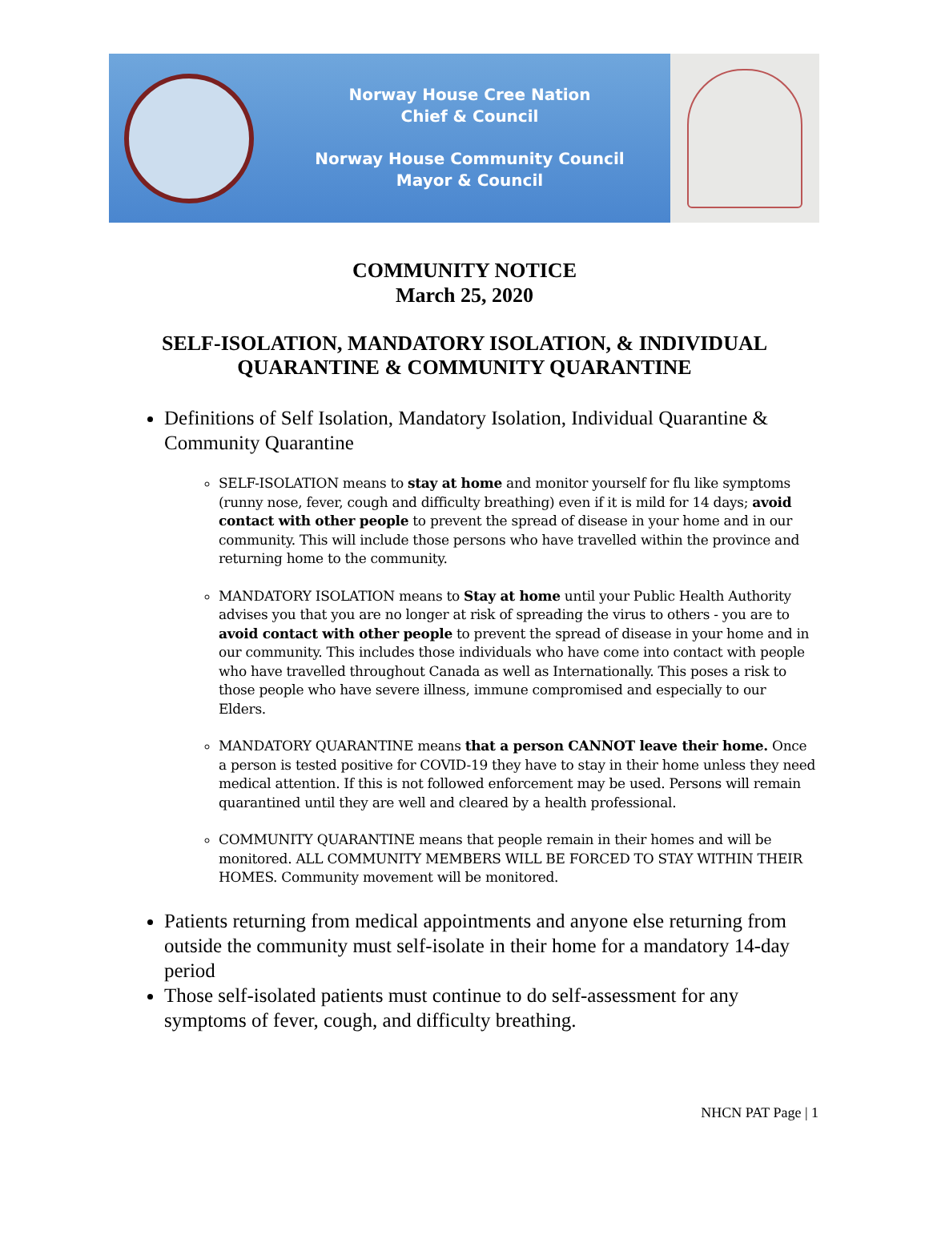Norway House Cree Nation
Chief & Council
Norway House Community Council
Mayor & Council
COMMUNITY NOTICE
March 25, 2020
SELF-ISOLATION, MANDATORY ISOLATION, & INDIVIDUAL QUARANTINE & COMMUNITY QUARANTINE
Definitions of Self Isolation, Mandatory Isolation, Individual Quarantine & Community Quarantine
SELF-ISOLATION means to stay at home and monitor yourself for flu like symptoms (runny nose, fever, cough and difficulty breathing) even if it is mild for 14 days; avoid contact with other people to prevent the spread of disease in your home and in our community. This will include those persons who have travelled within the province and returning home to the community.
MANDATORY ISOLATION means to Stay at home until your Public Health Authority advises you that you are no longer at risk of spreading the virus to others - you are to avoid contact with other people to prevent the spread of disease in your home and in our community. This includes those individuals who have come into contact with people who have travelled throughout Canada as well as Internationally. This poses a risk to those people who have severe illness, immune compromised and especially to our Elders.
MANDATORY QUARANTINE means that a person CANNOT leave their home. Once a person is tested positive for COVID-19 they have to stay in their home unless they need medical attention. If this is not followed enforcement may be used. Persons will remain quarantined until they are well and cleared by a health professional.
COMMUNITY QUARANTINE means that people remain in their homes and will be monitored. ALL COMMUNITY MEMBERS WILL BE FORCED TO STAY WITHIN THEIR HOMES. Community movement will be monitored.
Patients returning from medical appointments and anyone else returning from outside the community must self-isolate in their home for a mandatory 14-day period
Those self-isolated patients must continue to do self-assessment for any symptoms of fever, cough, and difficulty breathing.
NHCN PAT Page | 1